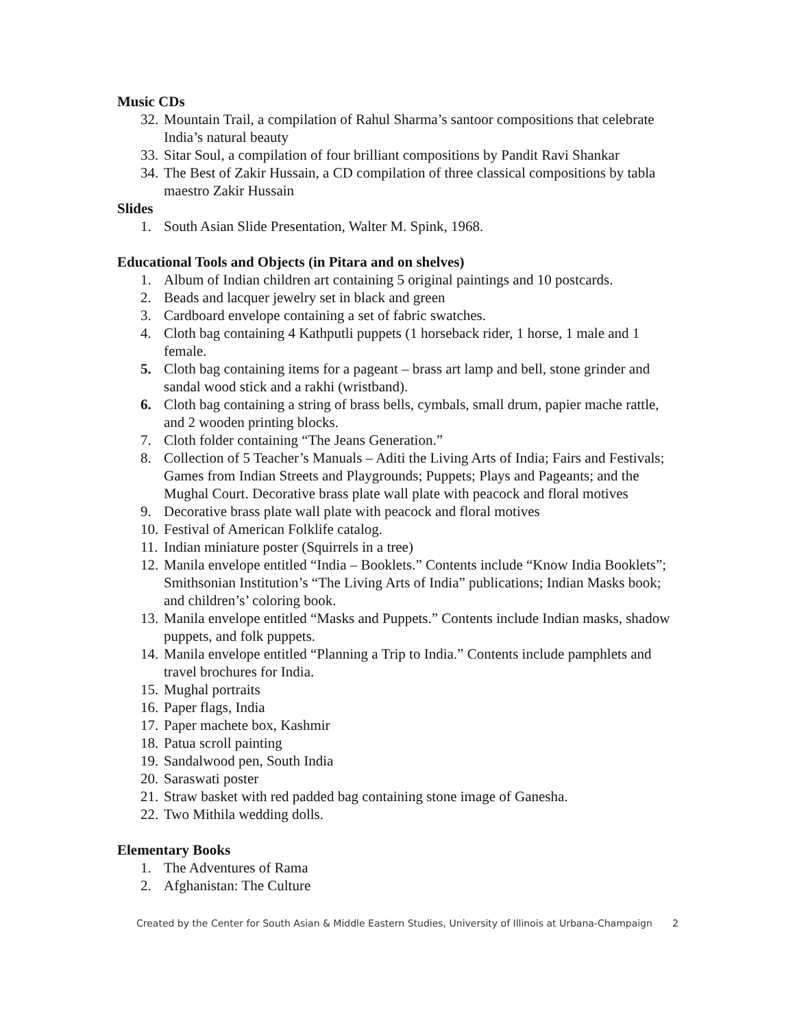Music CDs
32. Mountain Trail, a compilation of Rahul Sharma’s santoor compositions that celebrate India’s natural beauty
33. Sitar Soul, a compilation of four brilliant compositions by Pandit Ravi Shankar
34. The Best of Zakir Hussain, a CD compilation of three classical compositions by tabla maestro Zakir Hussain
Slides
1. South Asian Slide Presentation, Walter M. Spink, 1968.
Educational Tools and Objects (in Pitara and on shelves)
1. Album of Indian children art containing 5 original paintings and 10 postcards.
2. Beads and lacquer jewelry set in black and green
3. Cardboard envelope containing a set of fabric swatches.
4. Cloth bag containing 4 Kathputli puppets (1 horseback rider, 1 horse, 1 male and 1 female.
5. Cloth bag containing items for a pageant – brass art lamp and bell, stone grinder and sandal wood stick and a rakhi (wristband).
6. Cloth bag containing a string of brass bells, cymbals, small drum, papier mache rattle, and 2 wooden printing blocks.
7. Cloth folder containing “The Jeans Generation.”
8. Collection of 5 Teacher’s Manuals – Aditi the Living Arts of India; Fairs and Festivals; Games from Indian Streets and Playgrounds; Puppets; Plays and Pageants; and the Mughal Court. Decorative brass plate wall plate with peacock and floral motives
9. Decorative brass plate wall plate with peacock and floral motives
10. Festival of American Folklife catalog.
11. Indian miniature poster (Squirrels in a tree)
12. Manila envelope entitled “India – Booklets.” Contents include “Know India Booklets”; Smithsonian Institution’s “The Living Arts of India” publications; Indian Masks book; and children’s’ coloring book.
13. Manila envelope entitled “Masks and Puppets.” Contents include Indian masks, shadow puppets, and folk puppets.
14. Manila envelope entitled “Planning a Trip to India.” Contents include pamphlets and travel brochures for India.
15. Mughal portraits
16. Paper flags, India
17. Paper machete box, Kashmir
18. Patua scroll painting
19. Sandalwood pen, South India
20. Saraswati poster
21. Straw basket with red padded bag containing stone image of Ganesha.
22. Two Mithila wedding dolls.
Elementary Books
1. The Adventures of Rama
2. Afghanistan: The Culture
Created by the Center for South Asian & Middle Eastern Studies, University of Illinois at Urbana-Champaign 2